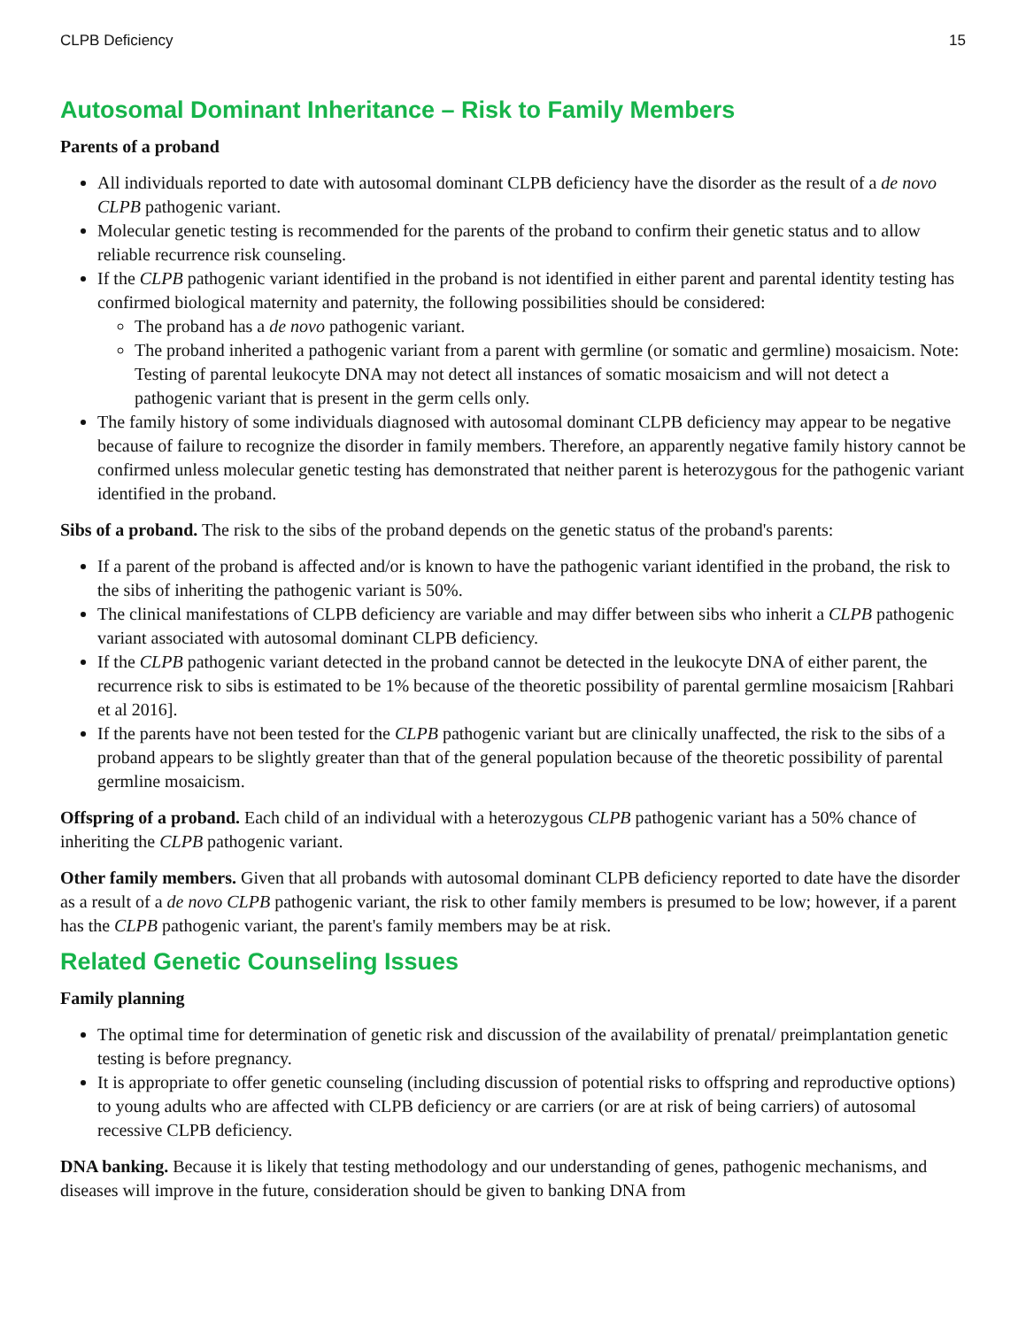CLPB Deficiency 15
Autosomal Dominant Inheritance – Risk to Family Members
Parents of a proband
All individuals reported to date with autosomal dominant CLPB deficiency have the disorder as the result of a de novo CLPB pathogenic variant.
Molecular genetic testing is recommended for the parents of the proband to confirm their genetic status and to allow reliable recurrence risk counseling.
If the CLPB pathogenic variant identified in the proband is not identified in either parent and parental identity testing has confirmed biological maternity and paternity, the following possibilities should be considered:
The proband has a de novo pathogenic variant.
The proband inherited a pathogenic variant from a parent with germline (or somatic and germline) mosaicism. Note: Testing of parental leukocyte DNA may not detect all instances of somatic mosaicism and will not detect a pathogenic variant that is present in the germ cells only.
The family history of some individuals diagnosed with autosomal dominant CLPB deficiency may appear to be negative because of failure to recognize the disorder in family members. Therefore, an apparently negative family history cannot be confirmed unless molecular genetic testing has demonstrated that neither parent is heterozygous for the pathogenic variant identified in the proband.
Sibs of a proband. The risk to the sibs of the proband depends on the genetic status of the proband's parents:
If a parent of the proband is affected and/or is known to have the pathogenic variant identified in the proband, the risk to the sibs of inheriting the pathogenic variant is 50%.
The clinical manifestations of CLPB deficiency are variable and may differ between sibs who inherit a CLPB pathogenic variant associated with autosomal dominant CLPB deficiency.
If the CLPB pathogenic variant detected in the proband cannot be detected in the leukocyte DNA of either parent, the recurrence risk to sibs is estimated to be 1% because of the theoretic possibility of parental germline mosaicism [Rahbari et al 2016].
If the parents have not been tested for the CLPB pathogenic variant but are clinically unaffected, the risk to the sibs of a proband appears to be slightly greater than that of the general population because of the theoretic possibility of parental germline mosaicism.
Offspring of a proband. Each child of an individual with a heterozygous CLPB pathogenic variant has a 50% chance of inheriting the CLPB pathogenic variant.
Other family members. Given that all probands with autosomal dominant CLPB deficiency reported to date have the disorder as a result of a de novo CLPB pathogenic variant, the risk to other family members is presumed to be low; however, if a parent has the CLPB pathogenic variant, the parent's family members may be at risk.
Related Genetic Counseling Issues
Family planning
The optimal time for determination of genetic risk and discussion of the availability of prenatal/ preimplantation genetic testing is before pregnancy.
It is appropriate to offer genetic counseling (including discussion of potential risks to offspring and reproductive options) to young adults who are affected with CLPB deficiency or are carriers (or are at risk of being carriers) of autosomal recessive CLPB deficiency.
DNA banking. Because it is likely that testing methodology and our understanding of genes, pathogenic mechanisms, and diseases will improve in the future, consideration should be given to banking DNA from